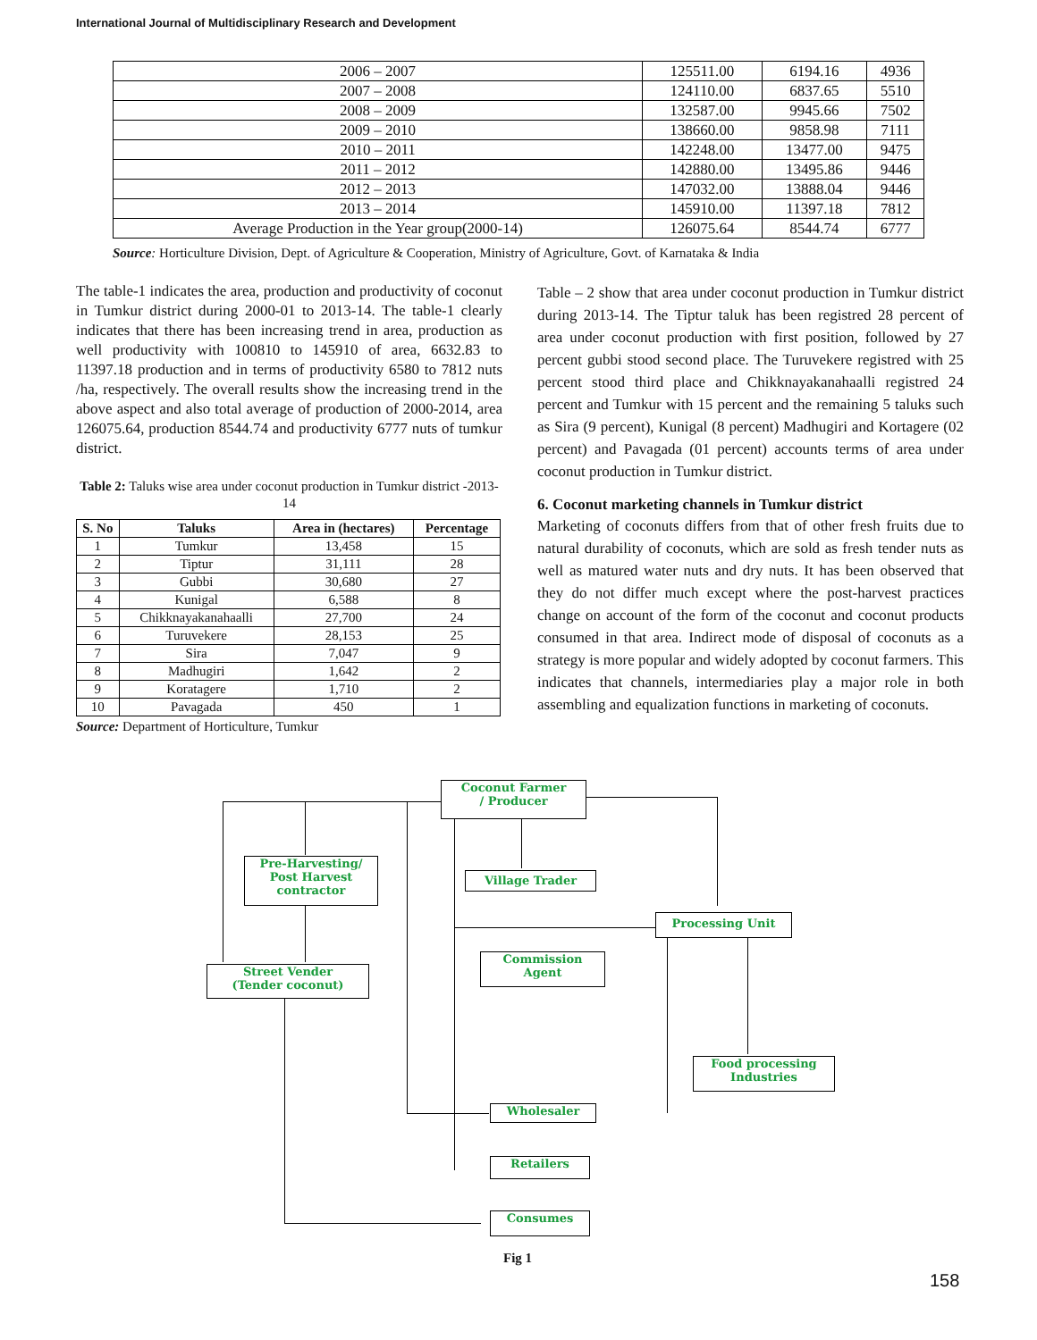International Journal of Multidisciplinary Research and Development
| 2006 – 2007 | 125511.00 | 6194.16 | 4936 |
| 2007 – 2008 | 124110.00 | 6837.65 | 5510 |
| 2008 – 2009 | 132587.00 | 9945.66 | 7502 |
| 2009 – 2010 | 138660.00 | 9858.98 | 7111 |
| 2010 – 2011 | 142248.00 | 13477.00 | 9475 |
| 2011 – 2012 | 142880.00 | 13495.86 | 9446 |
| 2012 – 2013 | 147032.00 | 13888.04 | 9446 |
| 2013 – 2014 | 145910.00 | 11397.18 | 7812 |
| Average Production in the Year group(2000-14) | 126075.64 | 8544.74 | 6777 |
Source: Horticulture Division, Dept. of Agriculture & Cooperation, Ministry of Agriculture, Govt. of Karnataka & India
The table-1 indicates the area, production and productivity of coconut in Tumkur district during 2000-01 to 2013-14. The table-1 clearly indicates that there has been increasing trend in area, production as well productivity with 100810 to 145910 of area, 6632.83 to 11397.18 production and in terms of productivity 6580 to 7812 nuts /ha, respectively. The overall results show the increasing trend in the above aspect and also total average of production of 2000-2014, area 126075.64, production 8544.74 and productivity 6777 nuts of tumkur district.
Table 2: Taluks wise area under coconut production in Tumkur district -2013-14
| S. No | Taluks | Area in (hectares) | Percentage |
| --- | --- | --- | --- |
| 1 | Tumkur | 13,458 | 15 |
| 2 | Tiptur | 31,111 | 28 |
| 3 | Gubbi | 30,680 | 27 |
| 4 | Kunigal | 6,588 | 8 |
| 5 | Chikknayakanahaalli | 27,700 | 24 |
| 6 | Turuvekere | 28,153 | 25 |
| 7 | Sira | 7,047 | 9 |
| 8 | Madhugiri | 1,642 | 2 |
| 9 | Koratagere | 1,710 | 2 |
| 10 | Pavagada | 450 | 1 |
Source: Department of Horticulture, Tumkur
Table – 2 show that area under coconut production in Tumkur district during 2013-14. The Tiptur taluk has been registred 28 percent of area under coconut production with first position, followed by 27 percent gubbi stood second place. The Turuvekere registred with 25 percent stood third place and Chikknayakanahaalli registred 24 percent and Tumkur with 15 percent and the remaining 5 taluks such as Sira (9 percent), Kunigal (8 percent) Madhugiri and Kortagere (02 percent) and Pavagada (01 percent) accounts terms of area under coconut production in Tumkur district.
6. Coconut marketing channels in Tumkur district
Marketing of coconuts differs from that of other fresh fruits due to natural durability of coconuts, which are sold as fresh tender nuts as well as matured water nuts and dry nuts. It has been observed that they do not differ much except where the post-harvest practices change on account of the form of the coconut and coconut products consumed in that area. Indirect mode of disposal of coconuts as a strategy is more popular and widely adopted by coconut farmers. This indicates that channels, intermediaries play a major role in both assembling and equalization functions in marketing of coconuts.
Coconut Farmer
/ Producer
Pre-Harvesting/
Post Harvest
contractor
Village Trader
Processing Unit
Commission
Agent
Street Vender
(Tender coconut)
Food processing
Industries
Wholesaler
Retailers
Consumes
Fig 1
158